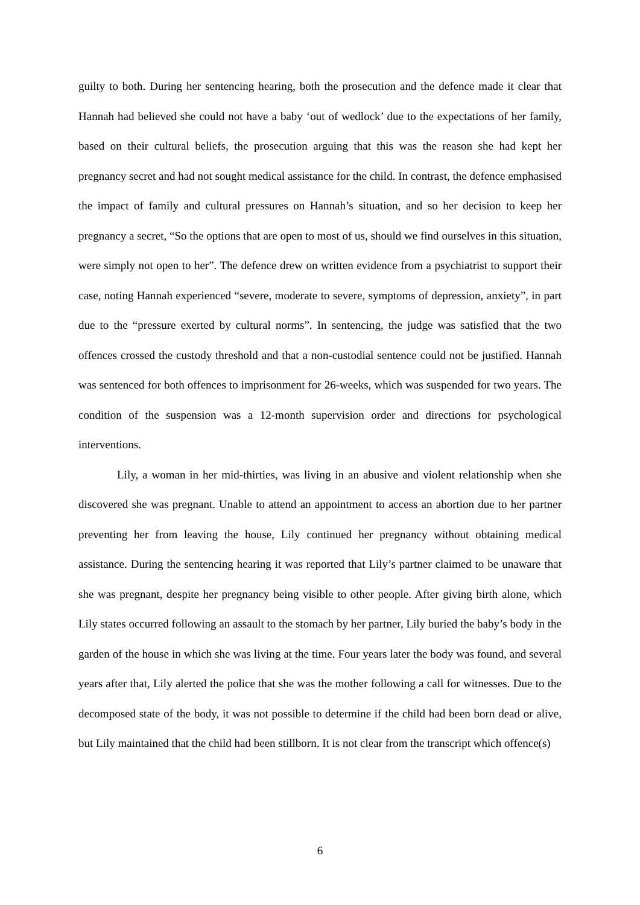guilty to both. During her sentencing hearing, both the prosecution and the defence made it clear that Hannah had believed she could not have a baby ‘out of wedlock’ due to the expectations of her family, based on their cultural beliefs, the prosecution arguing that this was the reason she had kept her pregnancy secret and had not sought medical assistance for the child. In contrast, the defence emphasised the impact of family and cultural pressures on Hannah’s situation, and so her decision to keep her pregnancy a secret, “So the options that are open to most of us, should we find ourselves in this situation, were simply not open to her”. The defence drew on written evidence from a psychiatrist to support their case, noting Hannah experienced “severe, moderate to severe, symptoms of depression, anxiety”, in part due to the “pressure exerted by cultural norms”. In sentencing, the judge was satisfied that the two offences crossed the custody threshold and that a non-custodial sentence could not be justified. Hannah was sentenced for both offences to imprisonment for 26-weeks, which was suspended for two years. The condition of the suspension was a 12-month supervision order and directions for psychological interventions.
Lily, a woman in her mid-thirties, was living in an abusive and violent relationship when she discovered she was pregnant. Unable to attend an appointment to access an abortion due to her partner preventing her from leaving the house, Lily continued her pregnancy without obtaining medical assistance. During the sentencing hearing it was reported that Lily’s partner claimed to be unaware that she was pregnant, despite her pregnancy being visible to other people. After giving birth alone, which Lily states occurred following an assault to the stomach by her partner, Lily buried the baby’s body in the garden of the house in which she was living at the time. Four years later the body was found, and several years after that, Lily alerted the police that she was the mother following a call for witnesses. Due to the decomposed state of the body, it was not possible to determine if the child had been born dead or alive, but Lily maintained that the child had been stillborn. It is not clear from the transcript which offence(s)
6